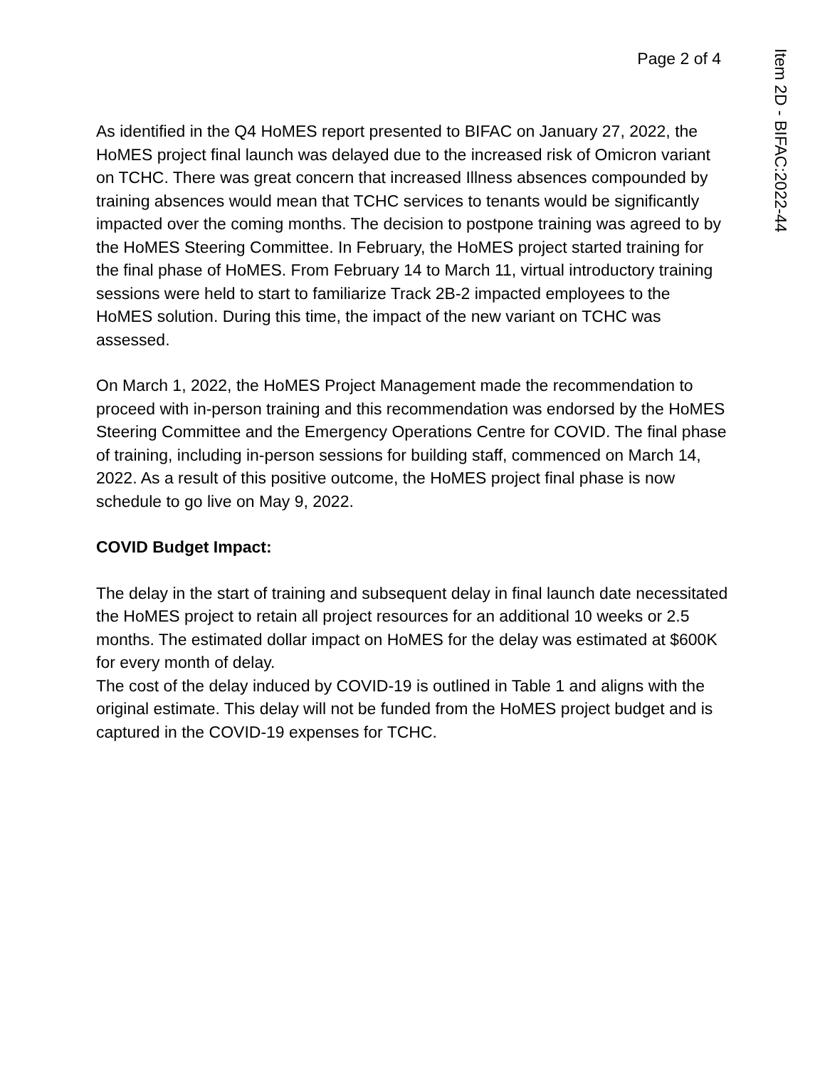Page 2 of 4
Item 2D - BIFAC:2022-44
As identified in the Q4 HoMES report presented to BIFAC on January 27, 2022, the HoMES project final launch was delayed due to the increased risk of Omicron variant on TCHC. There was great concern that increased Illness absences compounded by training absences would mean that TCHC services to tenants would be significantly impacted over the coming months. The decision to postpone training was agreed to by the HoMES Steering Committee. In February, the HoMES project started training for the final phase of HoMES. From February 14 to March 11, virtual introductory training sessions were held to start to familiarize Track 2B-2 impacted employees to the HoMES solution. During this time, the impact of the new variant on TCHC was assessed.
On March 1, 2022, the HoMES Project Management made the recommendation to proceed with in-person training and this recommendation was endorsed by the HoMES Steering Committee and the Emergency Operations Centre for COVID. The final phase of training, including in-person sessions for building staff, commenced on March 14, 2022. As a result of this positive outcome, the HoMES project final phase is now schedule to go live on May 9, 2022.
COVID Budget Impact:
The delay in the start of training and subsequent delay in final launch date necessitated the HoMES project to retain all project resources for an additional 10 weeks or 2.5 months. The estimated dollar impact on HoMES for the delay was estimated at $600K for every month of delay.
The cost of the delay induced by COVID-19 is outlined in Table 1 and aligns with the original estimate. This delay will not be funded from the HoMES project budget and is captured in the COVID-19 expenses for TCHC.